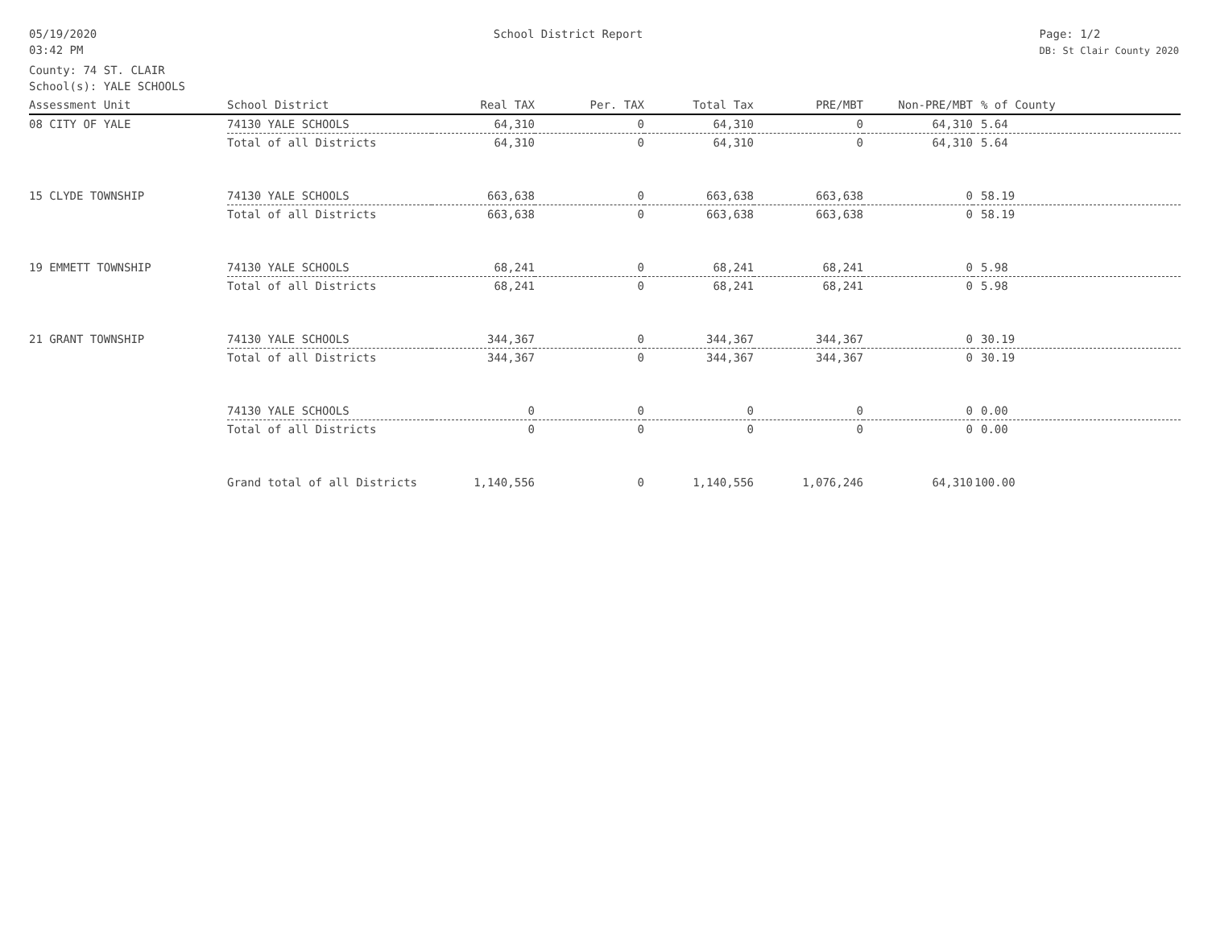05/19/2020
03:42 PM
School District Report Page: 1/2
DB: St Clair County 2020
County: 74 ST. CLAIR
School(s): YALE SCHOOLS
| Assessment Unit | School District | Real TAX | Per. TAX | Total Tax | PRE/MBT | Non-PRE/MBT | % of County |
| --- | --- | --- | --- | --- | --- | --- | --- |
| 08 CITY OF YALE | 74130 YALE SCHOOLS | 64,310 | 0 | 64,310 | 0 | 64,310 | 5.64 |
| | Total of all Districts | 64,310 | 0 | 64,310 | 0 | 64,310 | 5.64 |
| 15 CLYDE TOWNSHIP | 74130 YALE SCHOOLS | 663,638 | 0 | 663,638 | 663,638 | 0 | 58.19 |
| | Total of all Districts | 663,638 | 0 | 663,638 | 663,638 | 0 | 58.19 |
| 19 EMMETT TOWNSHIP | 74130 YALE SCHOOLS | 68,241 | 0 | 68,241 | 68,241 | 0 | 5.98 |
| | Total of all Districts | 68,241 | 0 | 68,241 | 68,241 | 0 | 5.98 |
| 21 GRANT TOWNSHIP | 74130 YALE SCHOOLS | 344,367 | 0 | 344,367 | 344,367 | 0 | 30.19 |
| | Total of all Districts | 344,367 | 0 | 344,367 | 344,367 | 0 | 30.19 |
| | 74130 YALE SCHOOLS | 0 | 0 | 0 | 0 | 0 | 0.00 |
| | Total of all Districts | 0 | 0 | 0 | 0 | 0 | 0.00 |
| | Grand total of all Districts | 1,140,556 | 0 | 1,140,556 | 1,076,246 | 64,310 | 100.00 |